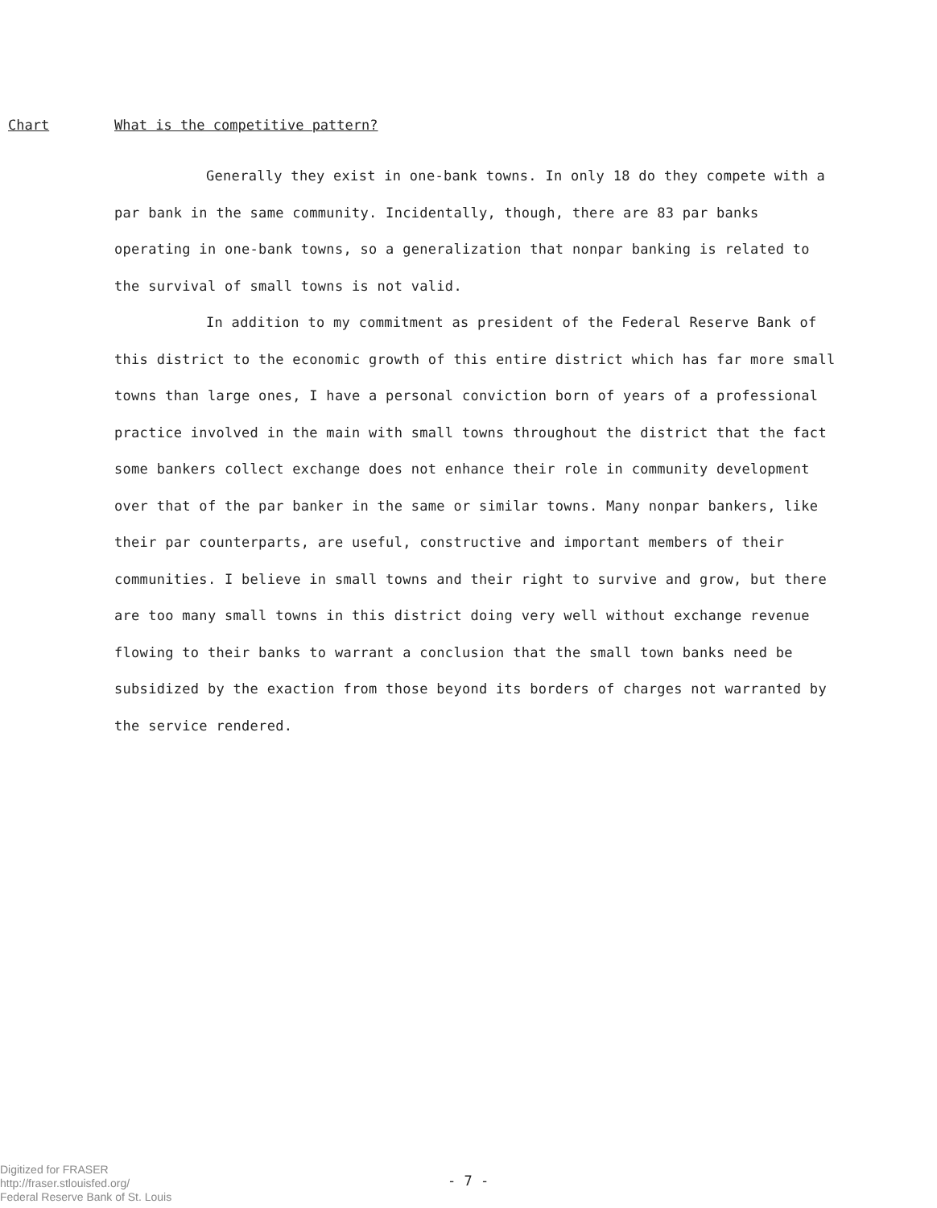Chart What is the competitive pattern?
Generally they exist in one-bank towns. In only 18 do they compete with a par bank in the same community. Incidentally, though, there are 83 par banks operating in one-bank towns, so a generalization that nonpar banking is related to the survival of small towns is not valid.
In addition to my commitment as president of the Federal Reserve Bank of this district to the economic growth of this entire district which has far more small towns than large ones, I have a personal conviction born of years of a professional practice involved in the main with small towns throughout the district that the fact some bankers collect exchange does not enhance their role in community development over that of the par banker in the same or similar towns. Many nonpar bankers, like their par counterparts, are useful, constructive and important members of their communities. I believe in small towns and their right to survive and grow, but there are too many small towns in this district doing very well without exchange revenue flowing to their banks to warrant a conclusion that the small town banks need be subsidized by the exaction from those beyond its borders of charges not warranted by the service rendered.
Digitized for FRASER
http://fraser.stlouisfed.org/
Federal Reserve Bank of St. Louis
- 7 -